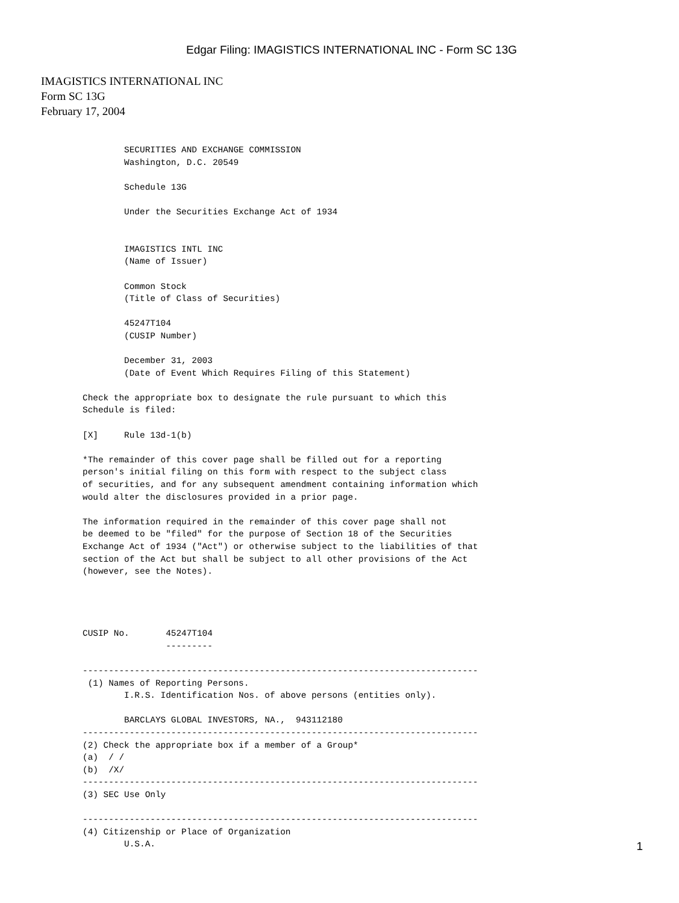Edgar Filing: IMAGISTICS INTERNATIONAL INC - Form SC 13G
IMAGISTICS INTERNATIONAL INC
Form SC 13G
February 17, 2004
        SECURITIES AND EXCHANGE COMMISSION
        Washington, D.C. 20549

        Schedule 13G

        Under the Securities Exchange Act of 1934


        IMAGISTICS INTL INC
        (Name of Issuer)

        Common Stock
        (Title of Class of Securities)

        45247T104
        (CUSIP Number)

        December 31, 2003
        (Date of Event Which Requires Filing of this Statement)

Check the appropriate box to designate the rule pursuant to which this
Schedule is filed:

[X]     Rule 13d-1(b)

*The remainder of this cover page shall be filled out for a reporting
person's initial filing on this form with respect to the subject class
of securities, and for any subsequent amendment containing information which
would alter the disclosures provided in a prior page.

The information required in the remainder of this cover page shall not
be deemed to be "filed" for the purpose of Section 18 of the Securities
Exchange Act of 1934 ("Act") or otherwise subject to the liabilities of that
section of the Act but shall be subject to all other provisions of the Act
(however, see the Notes).




CUSIP No.       45247T104
                ---------

----------------------------------------------------------------------------
 (1) Names of Reporting Persons.
        I.R.S. Identification Nos. of above persons (entities only).

        BARCLAYS GLOBAL INVESTORS, NA.,  943112180
----------------------------------------------------------------------------
(2) Check the appropriate box if a member of a Group*
(a)  / /
(b)  /X/
----------------------------------------------------------------------------
(3) SEC Use Only

----------------------------------------------------------------------------
(4) Citizenship or Place of Organization
        U.S.A.
1